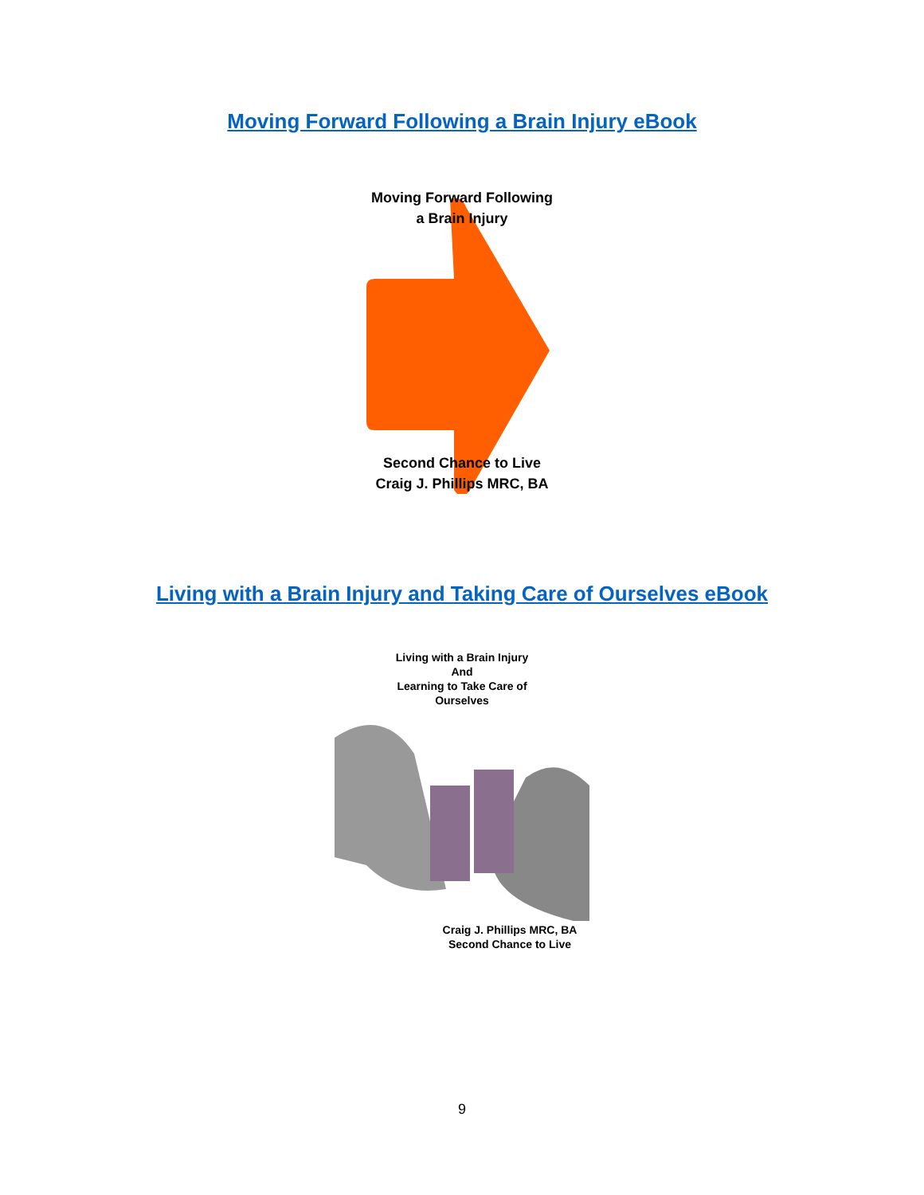Moving Forward Following a Brain Injury eBook
Moving Forward Following
a Brain Injury
Second Chance to Live
Craig J. Phillips MRC, BA
Living with a Brain Injury and Taking Care of Ourselves eBook
Living with a Brain Injury
And
Learning to Take Care of
Ourselves
Craig J. Phillips MRC, BA
Second Chance to Live
9